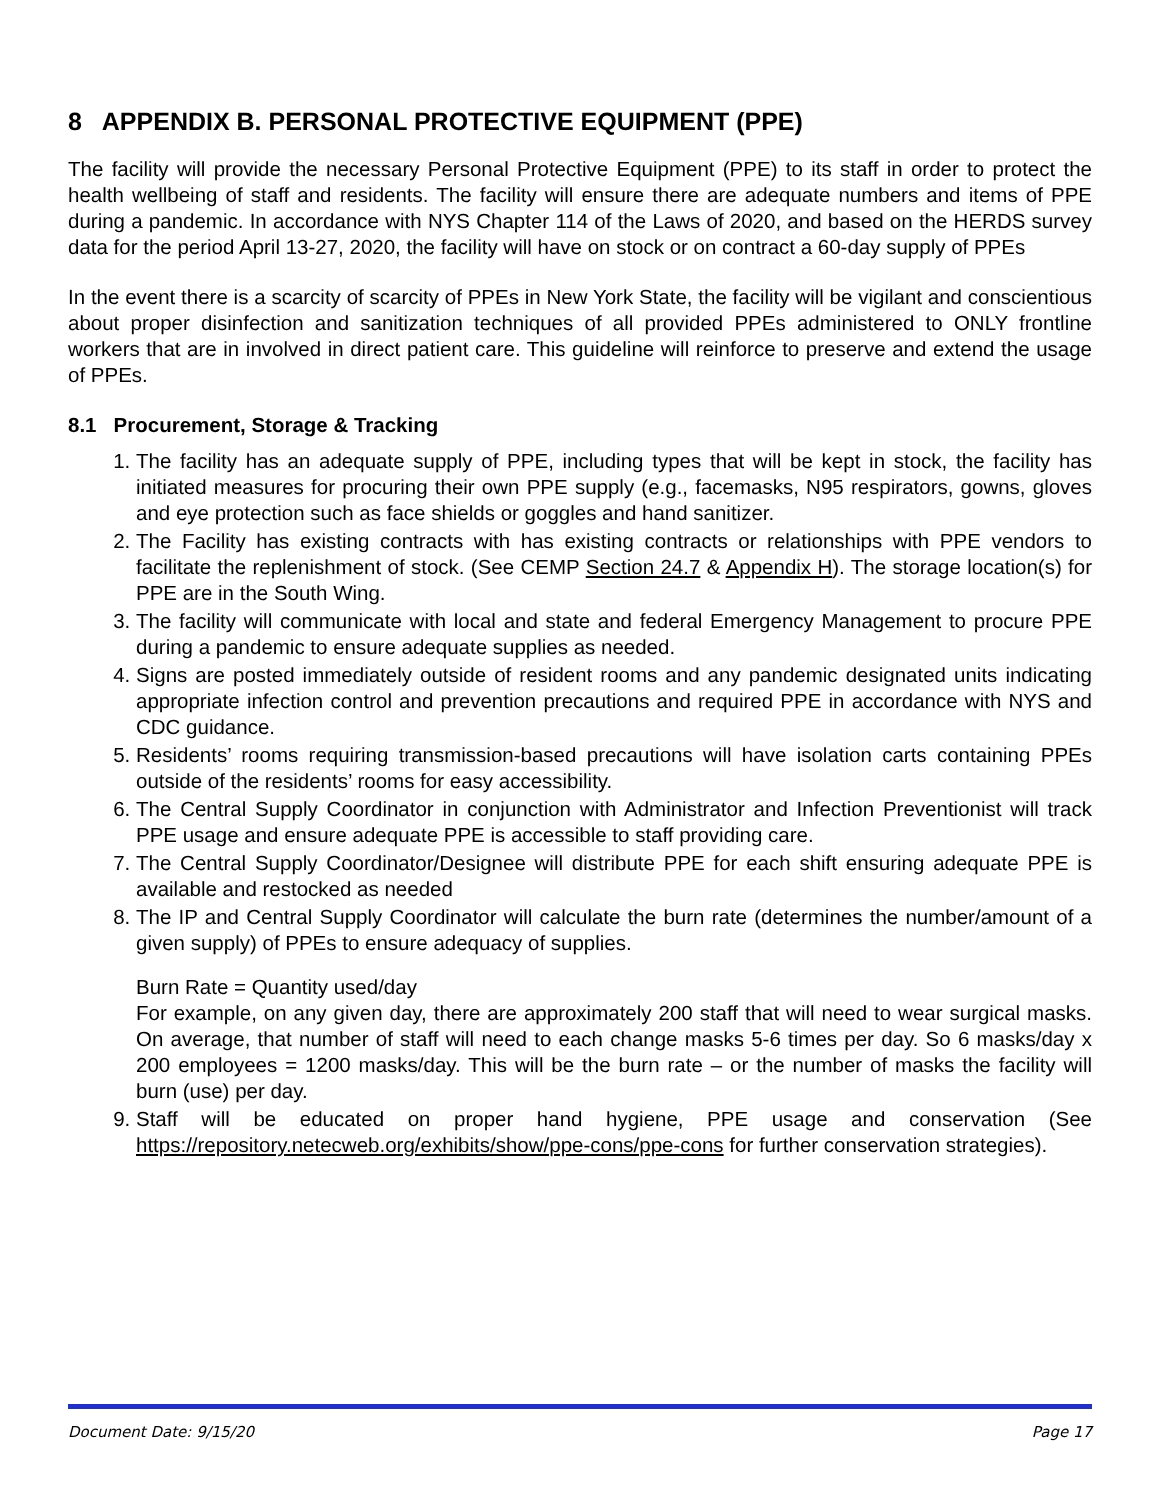8 APPENDIX B. PERSONAL PROTECTIVE EQUIPMENT (PPE)
The facility will provide the necessary Personal Protective Equipment (PPE) to its staff in order to protect the health wellbeing of staff and residents. The facility will ensure there are adequate numbers and items of PPE during a pandemic. In accordance with NYS Chapter 114 of the Laws of 2020, and based on the HERDS survey data for the period April 13-27, 2020, the facility will have on stock or on contract a 60-day supply of PPEs
In the event there is a scarcity of scarcity of PPEs in New York State, the facility will be vigilant and conscientious about proper disinfection and sanitization techniques of all provided PPEs administered to ONLY frontline workers that are in involved in direct patient care. This guideline will reinforce to preserve and extend the usage of PPEs.
8.1 Procurement, Storage & Tracking
1. The facility has an adequate supply of PPE, including types that will be kept in stock, the facility has initiated measures for procuring their own PPE supply (e.g., facemasks, N95 respirators, gowns, gloves and eye protection such as face shields or goggles and hand sanitizer.
2. The Facility has existing contracts with has existing contracts or relationships with PPE vendors to facilitate the replenishment of stock. (See CEMP Section 24.7 & Appendix H). The storage location(s) for PPE are in the South Wing.
3. The facility will communicate with local and state and federal Emergency Management to procure PPE during a pandemic to ensure adequate supplies as needed.
4. Signs are posted immediately outside of resident rooms and any pandemic designated units indicating appropriate infection control and prevention precautions and required PPE in accordance with NYS and CDC guidance.
5. Residents’ rooms requiring transmission-based precautions will have isolation carts containing PPEs outside of the residents’ rooms for easy accessibility.
6. The Central Supply Coordinator in conjunction with Administrator and Infection Preventionist will track PPE usage and ensure adequate PPE is accessible to staff providing care.
7. The Central Supply Coordinator/Designee will distribute PPE for each shift ensuring adequate PPE is available and restocked as needed
8. The IP and Central Supply Coordinator will calculate the burn rate (determines the number/amount of a given supply) of PPEs to ensure adequacy of supplies.
Burn Rate = Quantity used/day
For example, on any given day, there are approximately 200 staff that will need to wear surgical masks. On average, that number of staff will need to each change masks 5-6 times per day. So 6 masks/day x 200 employees = 1200 masks/day. This will be the burn rate – or the number of masks the facility will burn (use) per day.
9. Staff will be educated on proper hand hygiene, PPE usage and conservation (See https://repository.netecweb.org/exhibits/show/ppe-cons/ppe-cons for further conservation strategies).
Document Date: 9/15/20 Page 17